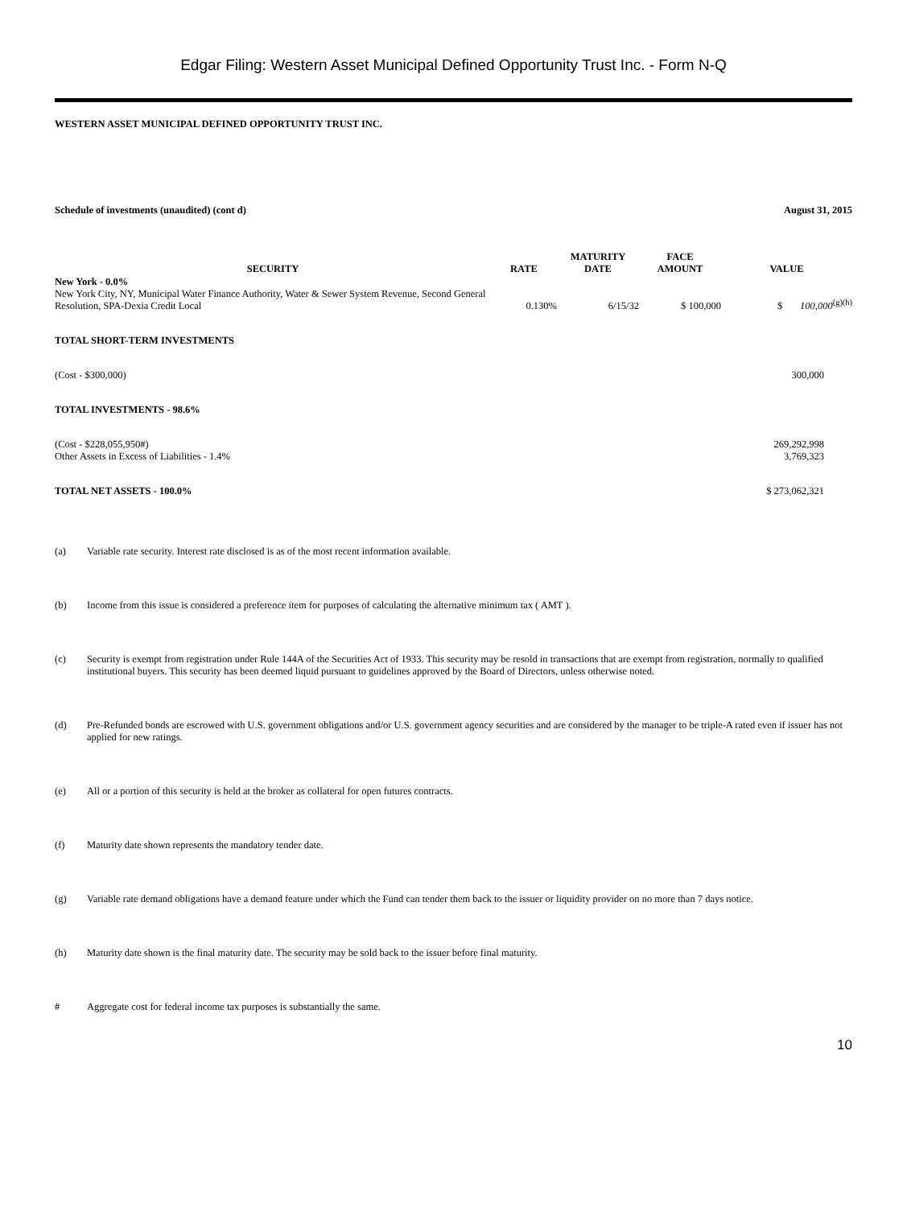Edgar Filing: Western Asset Municipal Defined Opportunity Trust Inc. - Form N-Q
WESTERN ASSET MUNICIPAL DEFINED OPPORTUNITY TRUST INC.
Schedule of investments (unaudited) (cont d) August 31, 2015
| SECURITY | RATE | MATURITY DATE | FACE AMOUNT | VALUE |
| --- | --- | --- | --- | --- |
| New York - 0.0% | | | | |
| New York City, NY, Municipal Water Finance Authority, Water & Sewer System Revenue, Second General Resolution, SPA-Dexia Credit Local | 0.130% | 6/15/32 | $ 100,000 | $ 100,000<sup>(g)(h)</sup> |
| TOTAL SHORT-TERM INVESTMENTS | | | | |
| (Cost - $300,000) | | | | 300,000 |
| TOTAL INVESTMENTS - 98.6% | | | | |
| (Cost - $228,055,950#) | | | | 269,292,998 |
| Other Assets in Excess of Liabilities - 1.4% | | | | 3,769,323 |
| TOTAL NET ASSETS - 100.0% | | | | $ 273,062,321 |
(a) Variable rate security. Interest rate disclosed is as of the most recent information available.
(b) Income from this issue is considered a preference item for purposes of calculating the alternative minimum tax ( AMT ).
(c) Security is exempt from registration under Rule 144A of the Securities Act of 1933. This security may be resold in transactions that are exempt from registration, normally to qualified institutional buyers. This security has been deemed liquid pursuant to guidelines approved by the Board of Directors, unless otherwise noted.
(d) Pre-Refunded bonds are escrowed with U.S. government obligations and/or U.S. government agency securities and are considered by the manager to be triple-A rated even if issuer has not applied for new ratings.
(e) All or a portion of this security is held at the broker as collateral for open futures contracts.
(f) Maturity date shown represents the mandatory tender date.
(g) Variable rate demand obligations have a demand feature under which the Fund can tender them back to the issuer or liquidity provider on no more than 7 days notice.
(h) Maturity date shown is the final maturity date. The security may be sold back to the issuer before final maturity.
# Aggregate cost for federal income tax purposes is substantially the same.
10